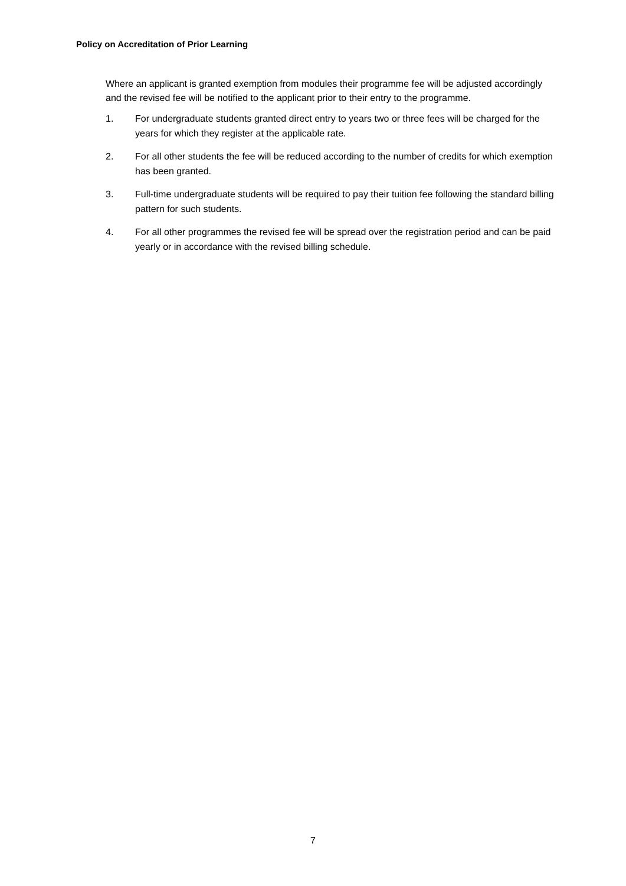Policy on Accreditation of Prior Learning
Where an applicant is granted exemption from modules their programme fee will be adjusted accordingly and the revised fee will be notified to the applicant prior to their entry to the programme.
1. For undergraduate students granted direct entry to years two or three fees will be charged for the years for which they register at the applicable rate.
2. For all other students the fee will be reduced according to the number of credits for which exemption has been granted.
3. Full-time undergraduate students will be required to pay their tuition fee following the standard billing pattern for such students.
4. For all other programmes the revised fee will be spread over the registration period and can be paid yearly or in accordance with the revised billing schedule.
7